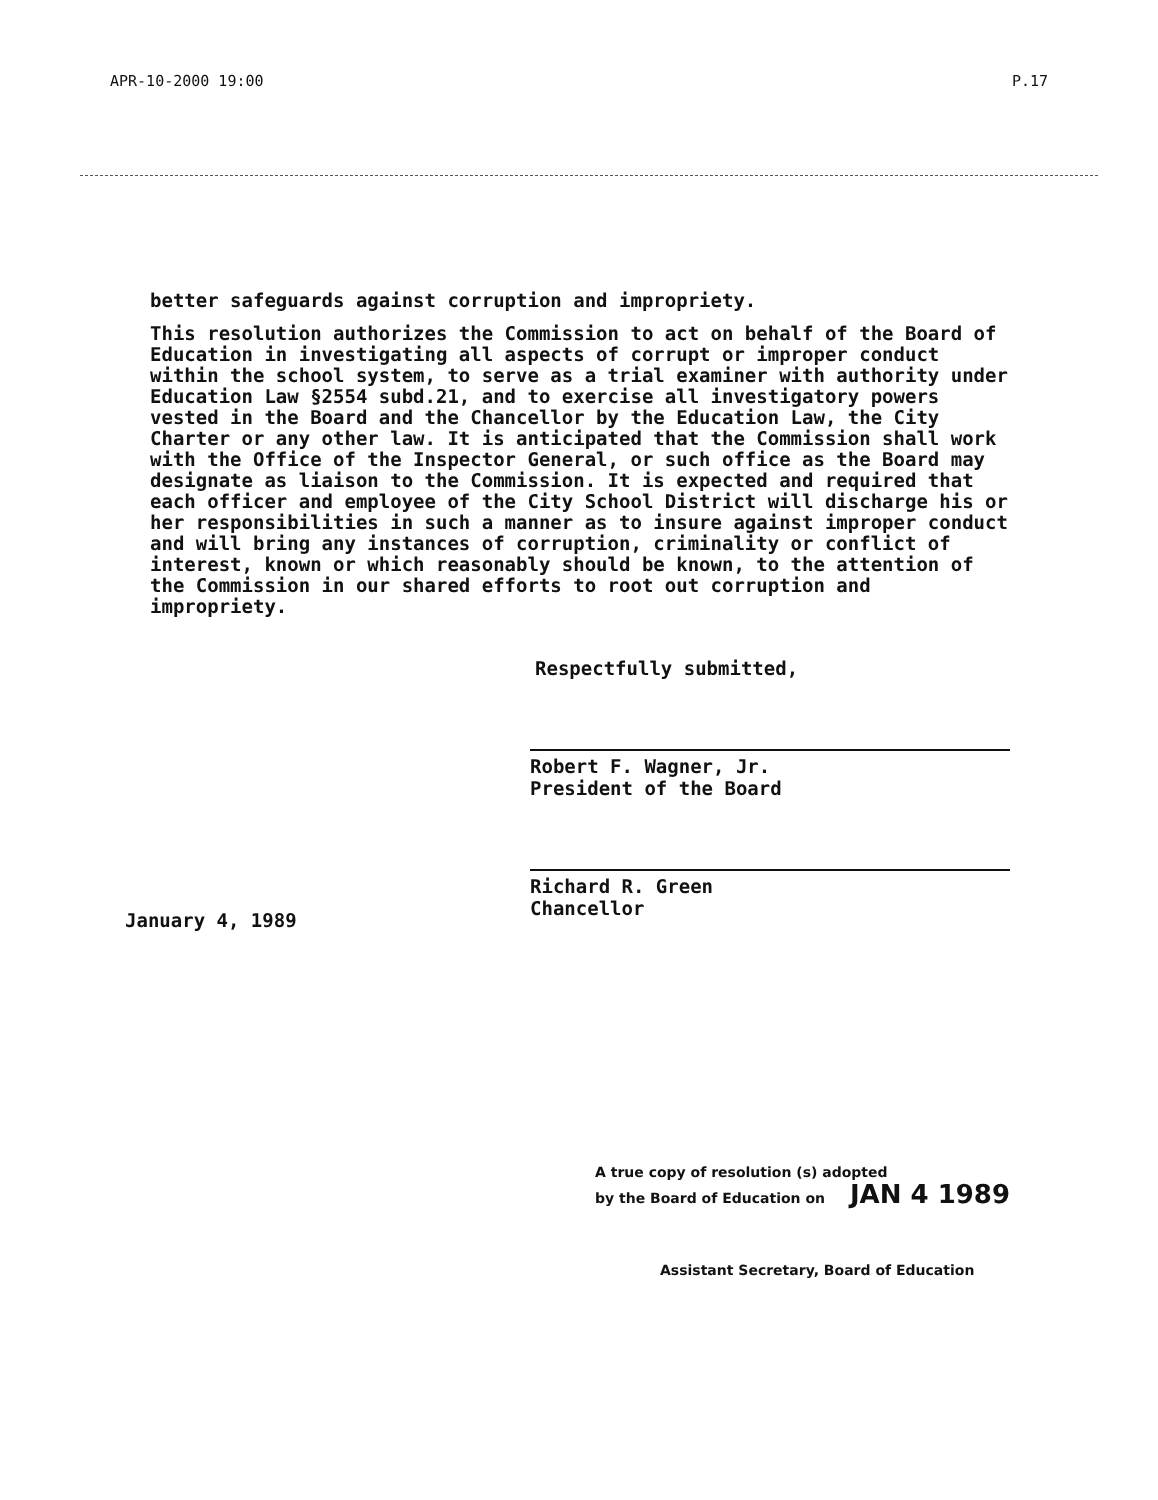APR-10-2000 19:00 P.17
better safeguards against corruption and impropriety.
This resolution authorizes the Commission to act on behalf of the Board of Education in investigating all aspects of corrupt or improper conduct within the school system, to serve as a trial examiner with authority under Education Law §2554 subd.21, and to exercise all investigatory powers vested in the Board and the Chancellor by the Education Law, the City Charter or any other law. It is anticipated that the Commission shall work with the Office of the Inspector General, or such office as the Board may designate as liaison to the Commission. It is expected and required that each officer and employee of the City School District will discharge his or her responsibilities in such a manner as to insure against improper conduct and will bring any instances of corruption, criminality or conflict of interest, known or which reasonably should be known, to the attention of the Commission in our shared efforts to root out corruption and impropriety.
Respectfully submitted,
Robert F. Wagner, Jr.
President of the Board
January 4, 1989
Richard R. Green
Chancellor
A true copy of resolution (s) adopted
by the Board of Education on JAN 4 1989
Assistant Secretary, Board of Education